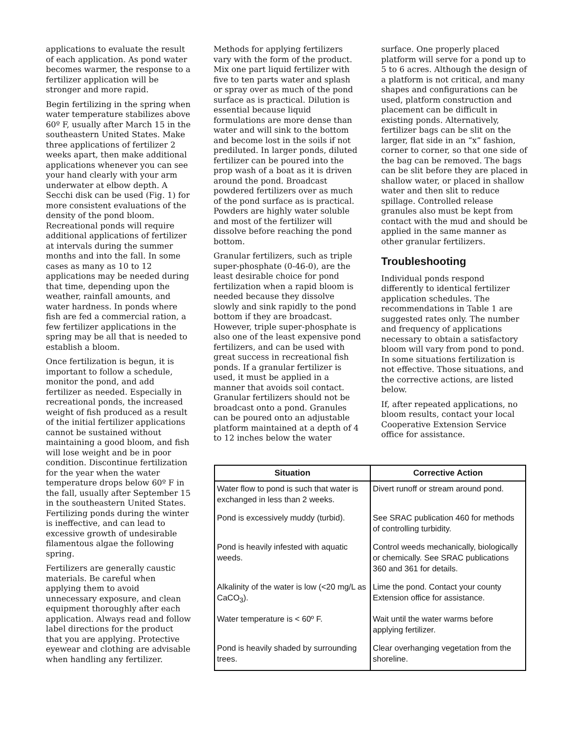applications to evaluate the result of each application. As pond water becomes warmer, the response to a fertilizer application will be stronger and more rapid.
Begin fertilizing in the spring when water temperature stabilizes above 60º F, usually after March 15 in the southeastern United States. Make three applications of fertilizer 2 weeks apart, then make additional applications whenever you can see your hand clearly with your arm underwater at elbow depth. A Secchi disk can be used (Fig. 1) for more consistent evaluations of the density of the pond bloom. Recreational ponds will require additional applications of fertilizer at intervals during the summer months and into the fall. In some cases as many as 10 to 12 applications may be needed during that time, depending upon the weather, rainfall amounts, and water hardness. In ponds where fish are fed a commercial ration, a few fertilizer applications in the spring may be all that is needed to establish a bloom.
Once fertilization is begun, it is important to follow a schedule, monitor the pond, and add fertilizer as needed. Especially in recreational ponds, the increased weight of fish produced as a result of the initial fertilizer applications cannot be sustained without maintaining a good bloom, and fish will lose weight and be in poor condition. Discontinue fertilization for the year when the water temperature drops below 60º F in the fall, usually after September 15 in the southeastern United States. Fertilizing ponds during the winter is ineffective, and can lead to excessive growth of undesirable filamentous algae the following spring.
Fertilizers are generally caustic materials. Be careful when applying them to avoid unnecessary exposure, and clean equipment thoroughly after each application. Always read and follow label directions for the product that you are applying. Protective eyewear and clothing are advisable when handling any fertilizer.
Methods for applying fertilizers vary with the form of the product. Mix one part liquid fertilizer with five to ten parts water and splash or spray over as much of the pond surface as is practical. Dilution is essential because liquid formulations are more dense than water and will sink to the bottom and become lost in the soils if not prediluted. In larger ponds, diluted fertilizer can be poured into the prop wash of a boat as it is driven around the pond. Broadcast powdered fertilizers over as much of the pond surface as is practical. Powders are highly water soluble and most of the fertilizer will dissolve before reaching the pond bottom.
Granular fertilizers, such as triple super-phosphate (0-46-0), are the least desirable choice for pond fertilization when a rapid bloom is needed because they dissolve slowly and sink rapidly to the pond bottom if they are broadcast. However, triple super-phosphate is also one of the least expensive pond fertilizers, and can be used with great success in recreational fish ponds. If a granular fertilizer is used, it must be applied in a manner that avoids soil contact. Granular fertilizers should not be broadcast onto a pond. Granules can be poured onto an adjustable platform maintained at a depth of 4 to 12 inches below the water
surface. One properly placed platform will serve for a pond up to 5 to 6 acres. Although the design of a platform is not critical, and many shapes and configurations can be used, platform construction and placement can be difficult in existing ponds. Alternatively, fertilizer bags can be slit on the larger, flat side in an “x” fashion, corner to corner, so that one side of the bag can be removed. The bags can be slit before they are placed in shallow water, or placed in shallow water and then slit to reduce spillage. Controlled release granules also must be kept from contact with the mud and should be applied in the same manner as other granular fertilizers.
Troubleshooting
Individual ponds respond differently to identical fertilizer application schedules. The recommendations in Table 1 are suggested rates only. The number and frequency of applications necessary to obtain a satisfactory bloom will vary from pond to pond. In some situations fertilization is not effective. Those situations, and the corrective actions, are listed below.
If, after repeated applications, no bloom results, contact your local Cooperative Extension Service office for assistance.
| Situation | Corrective Action |
| --- | --- |
| Water flow to pond is such that water is exchanged in less than 2 weeks. | Divert runoff or stream around pond. |
| Pond is excessively muddy (turbid). | See SRAC publication 460 for methods of controlling turbidity. |
| Pond is heavily infested with aquatic weeds. | Control weeds mechanically, biologically or chemically. See SRAC publications 360 and 361 for details. |
| Alkalinity of the water is low (<20 mg/L as CaCO<sub>3</sub>). | Lime the pond. Contact your county Extension office for assistance. |
| Water temperature is < 60º F. | Wait until the water warms before applying fertilizer. |
| Pond is heavily shaded by surrounding trees. | Clear overhanging vegetation from the shoreline. |